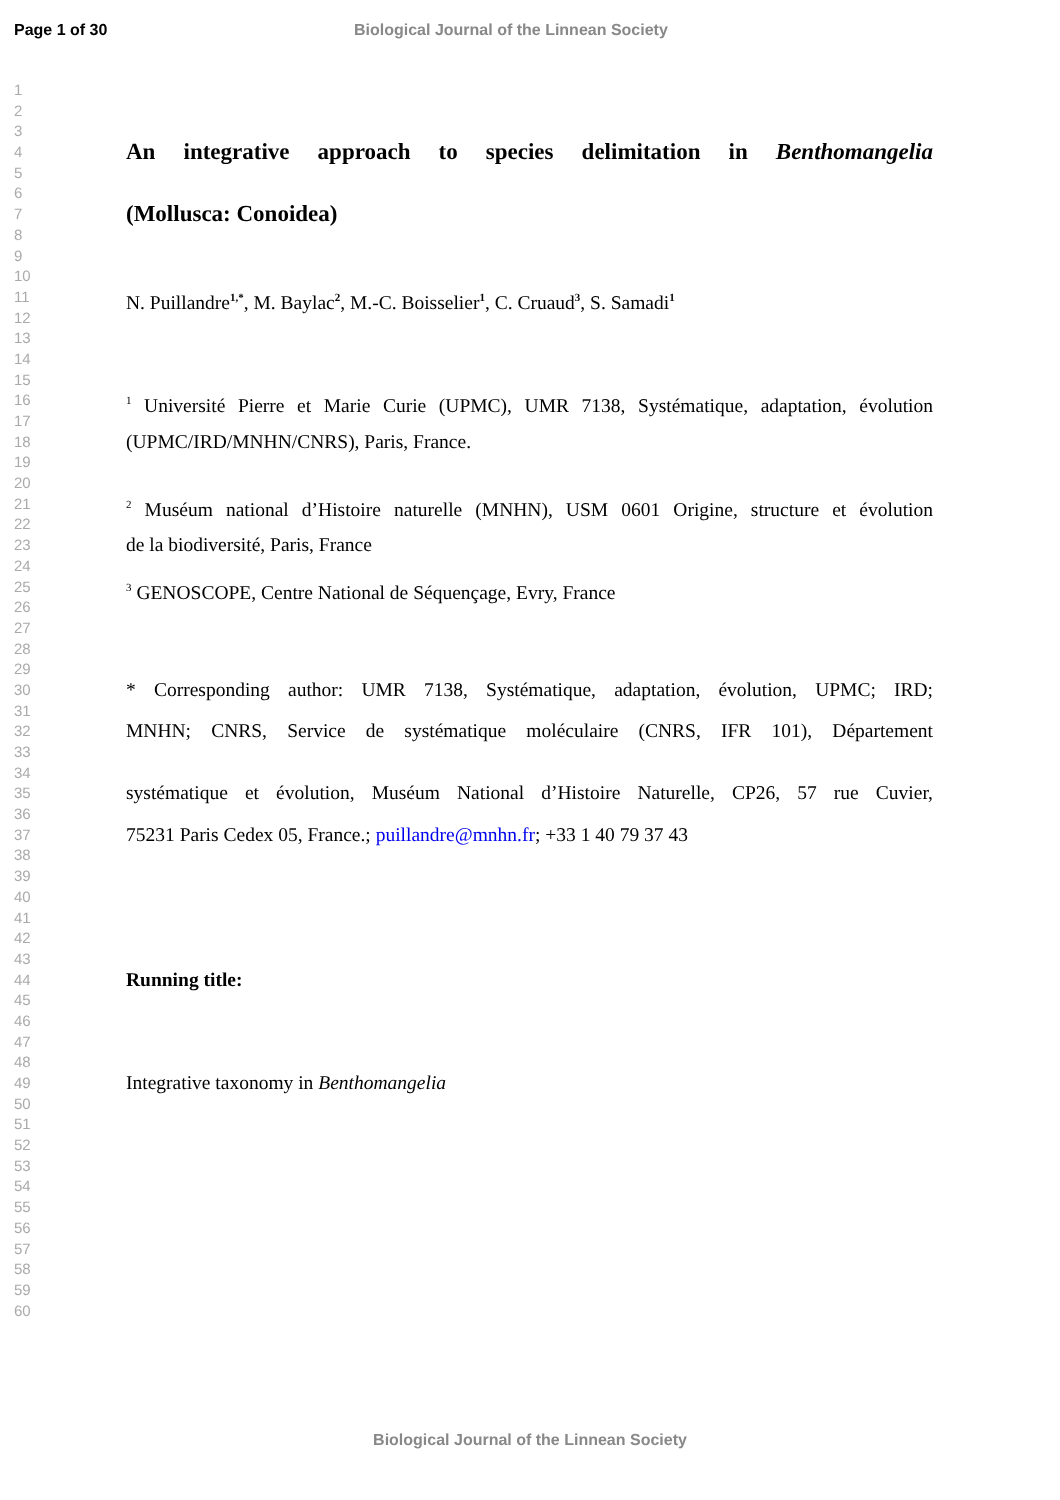Page 1 of 30 Biological Journal of the Linnean Society
1
2
3
4
An integrative approach to species delimitation in Benthomangelia
5
6
7
(Mollusca: Conoidea)
8
9
10
11
N. Puillandre<sup>1,*</sup>, M. Baylac<sup>2</sup>, M.-C. Boisselier<sup>1</sup>, C. Cruaud<sup>3</sup>, S. Samadi<sup>1</sup>
12
13
14
15
16
<sup>1</sup> Université Pierre et Marie Curie (UPMC), UMR 7138, Systématique, adaptation, évolution
17
18
(UPMC/IRD/MNHN/CNRS), Paris, France.
19
20
21
<sup>2</sup> Muséum national d’Histoire naturelle (MNHN), USM 0601 Origine, structure et évolution
22
23
de la biodiversité, Paris, France
24
25
<sup>3</sup> GENOSCOPE, Centre National de Séquençage, Evry, France
26
27
28
29
30
* Corresponding author: UMR 7138, Systématique, adaptation, évolution, UPMC; IRD;
31
32
MNHN; CNRS, Service de systématique moléculaire (CNRS, IFR 101), Département
33
34
35
systématique et évolution, Muséum National d’Histoire Naturelle, CP26, 57 rue Cuvier,
36
37
75231 Paris Cedex 05, France.; puillandre@mnhn.fr; +33 1 40 79 37 43
38
39
40
41
42
43
44
Running title:
45
46
47
48
49
Integrative taxonomy in Benthomangelia
50
51
52
53
54
55
56
57
58
59
60
Biological Journal of the Linnean Society